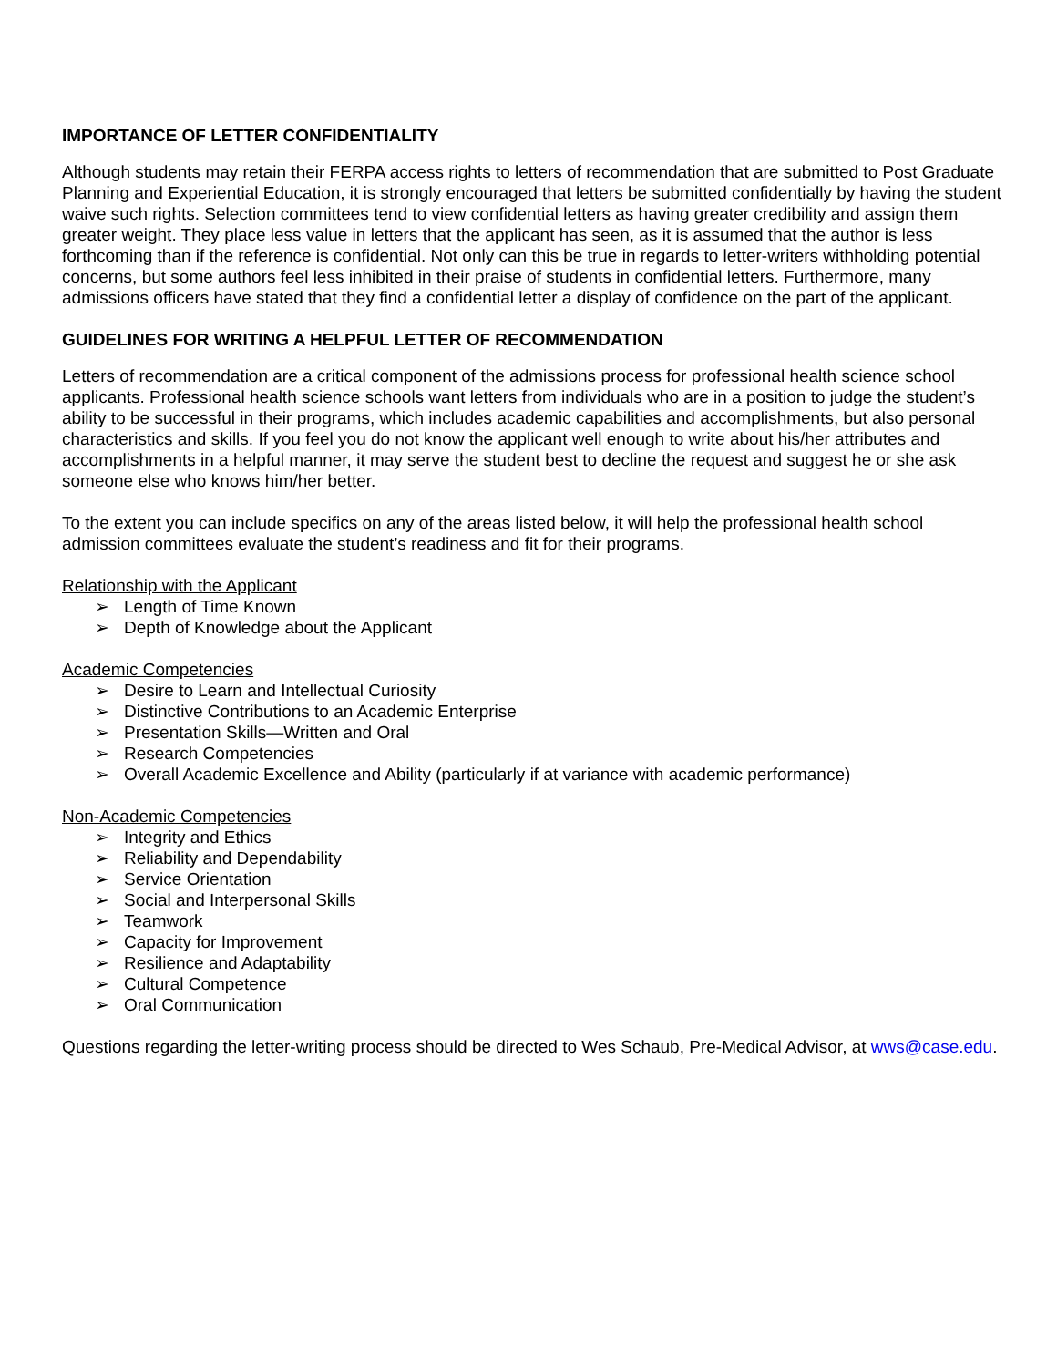IMPORTANCE OF LETTER CONFIDENTIALITY
Although students may retain their FERPA access rights to letters of recommendation that are submitted to Post Graduate Planning and Experiential Education, it is strongly encouraged that letters be submitted confidentially by having the student waive such rights. Selection committees tend to view confidential letters as having greater credibility and assign them greater weight. They place less value in letters that the applicant has seen, as it is assumed that the author is less forthcoming than if the reference is confidential. Not only can this be true in regards to letter-writers withholding potential concerns, but some authors feel less inhibited in their praise of students in confidential letters. Furthermore, many admissions officers have stated that they find a confidential letter a display of confidence on the part of the applicant.
GUIDELINES FOR WRITING A HELPFUL LETTER OF RECOMMENDATION
Letters of recommendation are a critical component of the admissions process for professional health science school applicants. Professional health science schools want letters from individuals who are in a position to judge the student’s ability to be successful in their programs, which includes academic capabilities and accomplishments, but also personal characteristics and skills. If you feel you do not know the applicant well enough to write about his/her attributes and accomplishments in a helpful manner, it may serve the student best to decline the request and suggest he or she ask someone else who knows him/her better.
To the extent you can include specifics on any of the areas listed below, it will help the professional health school admission committees evaluate the student’s readiness and fit for their programs.
Relationship with the Applicant
➢ Length of Time Known
➢ Depth of Knowledge about the Applicant
Academic Competencies
➢ Desire to Learn and Intellectual Curiosity
➢ Distinctive Contributions to an Academic Enterprise
➢ Presentation Skills—Written and Oral
➢ Research Competencies
➢ Overall Academic Excellence and Ability (particularly if at variance with academic performance)
Non-Academic Competencies
➢ Integrity and Ethics
➢ Reliability and Dependability
➢ Service Orientation
➢ Social and Interpersonal Skills
➢ Teamwork
➢ Capacity for Improvement
➢ Resilience and Adaptability
➢ Cultural Competence
➢ Oral Communication
Questions regarding the letter-writing process should be directed to Wes Schaub, Pre-Medical Advisor, at wws@case.edu.